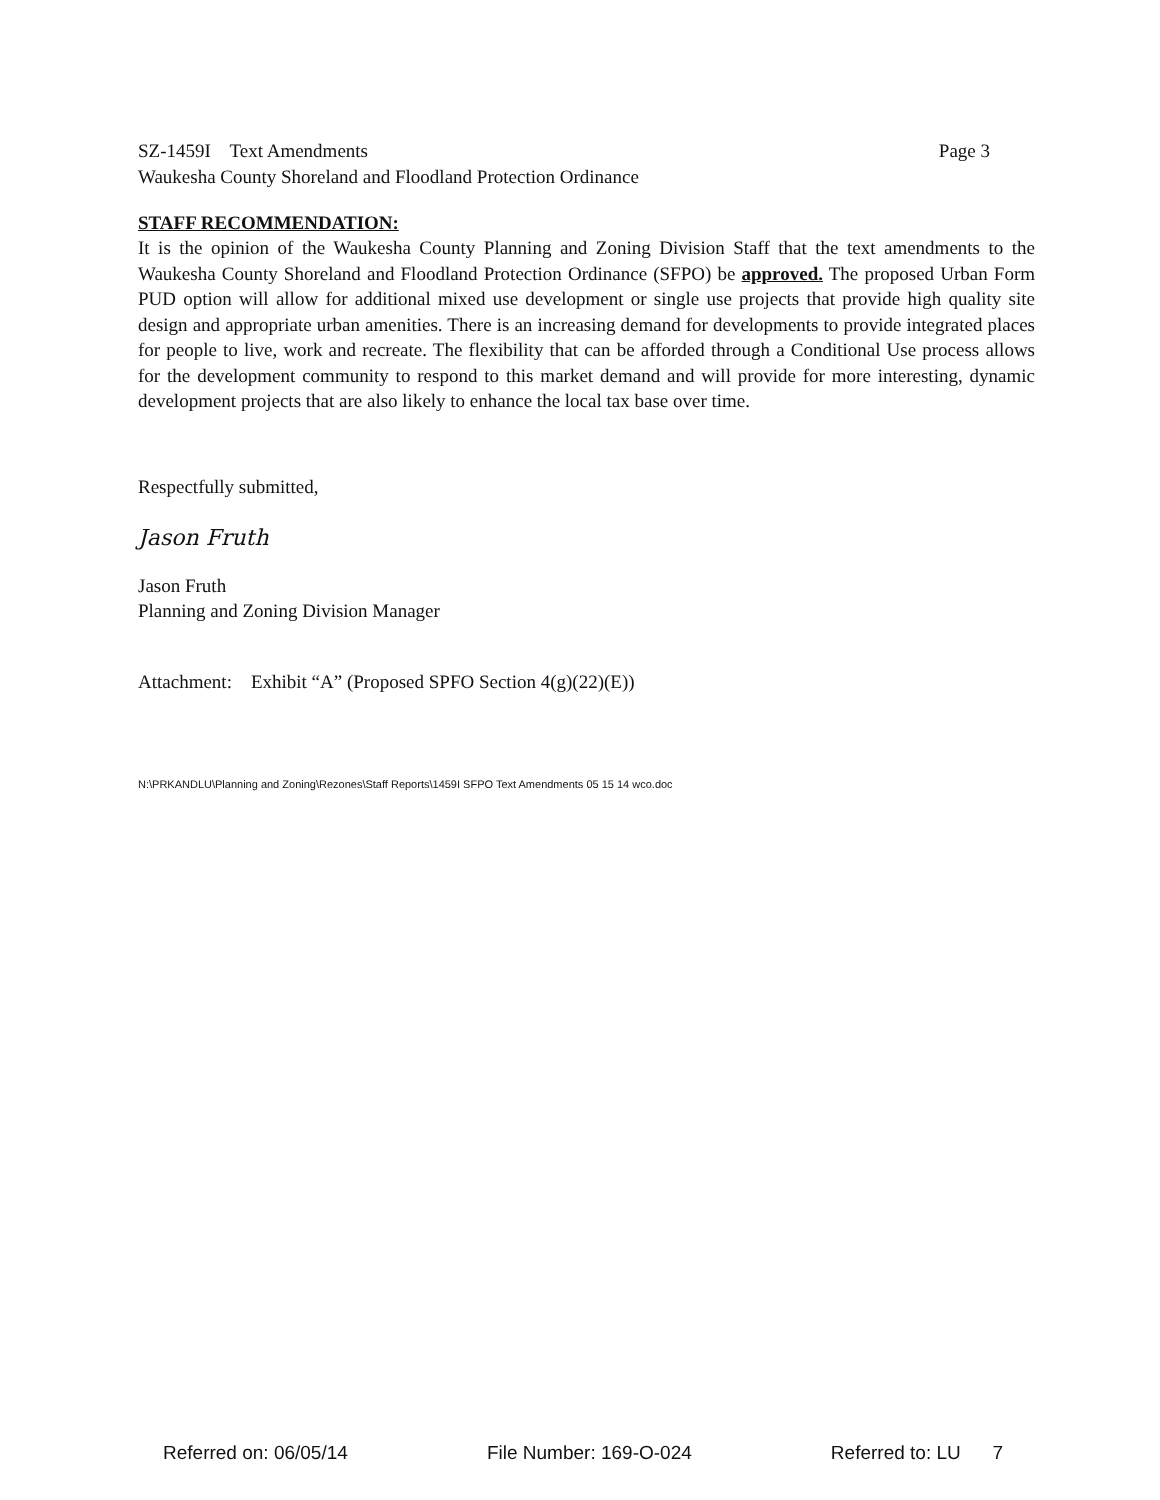SZ-1459I Text Amendments Page 3
Waukesha County Shoreland and Floodland Protection Ordinance
STAFF RECOMMENDATION:
It is the opinion of the Waukesha County Planning and Zoning Division Staff that the text amendments to the Waukesha County Shoreland and Floodland Protection Ordinance (SFPO) be approved. The proposed Urban Form PUD option will allow for additional mixed use development or single use projects that provide high quality site design and appropriate urban amenities. There is an increasing demand for developments to provide integrated places for people to live, work and recreate. The flexibility that can be afforded through a Conditional Use process allows for the development community to respond to this market demand and will provide for more interesting, dynamic development projects that are also likely to enhance the local tax base over time.
Respectfully submitted,
Jason Fruth
Jason Fruth
Planning and Zoning Division Manager
Attachment: Exhibit “A” (Proposed SPFO Section 4(g)(22)(E))
N:\PRKANDLU\Planning and Zoning\Rezones\Staff Reports\1459I SFPO Text Amendments 05 15 14 wco.doc
Referred on: 06/05/14 File Number: 169-O-024 Referred to: LU 7